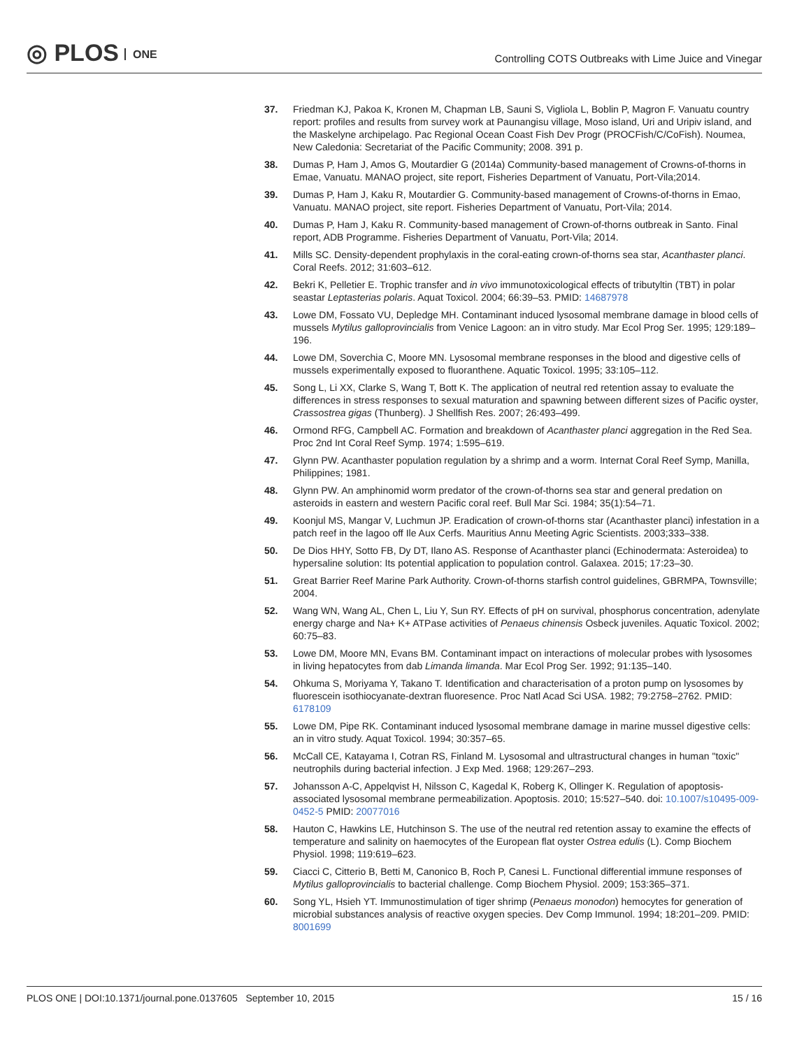◎ PLOS ONE
Controlling COTS Outbreaks with Lime Juice and Vinegar
37. Friedman KJ, Pakoa K, Kronen M, Chapman LB, Sauni S, Vigliola L, Boblin P, Magron F. Vanuatu country report: profiles and results from survey work at Paunangisu village, Moso island, Uri and Uripiv island, and the Maskelyne archipelago. Pac Regional Ocean Coast Fish Dev Progr (PROCFish/C/CoFish). Noumea, New Caledonia: Secretariat of the Pacific Community; 2008. 391 p.
38. Dumas P, Ham J, Amos G, Moutardier G (2014a) Community-based management of Crowns-of-thorns in Emae, Vanuatu. MANAO project, site report, Fisheries Department of Vanuatu, Port-Vila;2014.
39. Dumas P, Ham J, Kaku R, Moutardier G. Community-based management of Crowns-of-thorns in Emao, Vanuatu. MANAO project, site report. Fisheries Department of Vanuatu, Port-Vila; 2014.
40. Dumas P, Ham J, Kaku R. Community-based management of Crown-of-thorns outbreak in Santo. Final report, ADB Programme. Fisheries Department of Vanuatu, Port-Vila; 2014.
41. Mills SC. Density-dependent prophylaxis in the coral-eating crown-of-thorns sea star, Acanthaster planci. Coral Reefs. 2012; 31:603–612.
42. Bekri K, Pelletier E. Trophic transfer and in vivo immunotoxicological effects of tributyltin (TBT) in polar seastar Leptasterias polaris. Aquat Toxicol. 2004; 66:39–53. PMID: 14687978
43. Lowe DM, Fossato VU, Depledge MH. Contaminant induced lysosomal membrane damage in blood cells of mussels Mytilus galloprovincialis from Venice Lagoon: an in vitro study. Mar Ecol Prog Ser. 1995; 129:189–196.
44. Lowe DM, Soverchia C, Moore MN. Lysosomal membrane responses in the blood and digestive cells of mussels experimentally exposed to fluoranthene. Aquatic Toxicol. 1995; 33:105–112.
45. Song L, Li XX, Clarke S, Wang T, Bott K. The application of neutral red retention assay to evaluate the differences in stress responses to sexual maturation and spawning between different sizes of Pacific oyster, Crassostrea gigas (Thunberg). J Shellfish Res. 2007; 26:493–499.
46. Ormond RFG, Campbell AC. Formation and breakdown of Acanthaster planci aggregation in the Red Sea. Proc 2nd Int Coral Reef Symp. 1974; 1:595–619.
47. Glynn PW. Acanthaster population regulation by a shrimp and a worm. Internat Coral Reef Symp, Manilla, Philippines; 1981.
48. Glynn PW. An amphinomid worm predator of the crown-of-thorns sea star and general predation on asteroids in eastern and western Pacific coral reef. Bull Mar Sci. 1984; 35(1):54–71.
49. Koonjul MS, Mangar V, Luchmun JP. Eradication of crown-of-thorns star (Acanthaster planci) infestation in a patch reef in the lagoo off Ile Aux Cerfs. Mauritius Annu Meeting Agric Scientists. 2003;333–338.
50. De Dios HHY, Sotto FB, Dy DT, Ilano AS. Response of Acanthaster planci (Echinodermata: Asteroidea) to hypersaline solution: Its potential application to population control. Galaxea. 2015; 17:23–30.
51. Great Barrier Reef Marine Park Authority. Crown-of-thorns starfish control guidelines, GBRMPA, Townsville; 2004.
52. Wang WN, Wang AL, Chen L, Liu Y, Sun RY. Effects of pH on survival, phosphorus concentration, adenylate energy charge and Na+ K+ ATPase activities of Penaeus chinensis Osbeck juveniles. Aquatic Toxicol. 2002; 60:75–83.
53. Lowe DM, Moore MN, Evans BM. Contaminant impact on interactions of molecular probes with lysosomes in living hepatocytes from dab Limanda limanda. Mar Ecol Prog Ser. 1992; 91:135–140.
54. Ohkuma S, Moriyama Y, Takano T. Identification and characterisation of a proton pump on lysosomes by fluorescein isothiocyanate-dextran fluoresence. Proc Natl Acad Sci USA. 1982; 79:2758–2762. PMID: 6178109
55. Lowe DM, Pipe RK. Contaminant induced lysosomal membrane damage in marine mussel digestive cells: an in vitro study. Aquat Toxicol. 1994; 30:357–65.
56. McCall CE, Katayama I, Cotran RS, Finland M. Lysosomal and ultrastructural changes in human "toxic" neutrophils during bacterial infection. J Exp Med. 1968; 129:267–293.
57. Johansson A-C, Appelqvist H, Nilsson C, Kagedal K, Roberg K, Ollinger K. Regulation of apoptosis-associated lysosomal membrane permeabilization. Apoptosis. 2010; 15:527–540. doi: 10.1007/s10495-009-0452-5 PMID: 20077016
58. Hauton C, Hawkins LE, Hutchinson S. The use of the neutral red retention assay to examine the effects of temperature and salinity on haemocytes of the European flat oyster Ostrea edulis (L). Comp Biochem Physiol. 1998; 119:619–623.
59. Ciacci C, Citterio B, Betti M, Canonico B, Roch P, Canesi L. Functional differential immune responses of Mytilus galloprovincialis to bacterial challenge. Comp Biochem Physiol. 2009; 153:365–371.
60. Song YL, Hsieh YT. Immunostimulation of tiger shrimp (Penaeus monodon) hemocytes for generation of microbial substances analysis of reactive oxygen species. Dev Comp Immunol. 1994; 18:201–209. PMID: 8001699
PLOS ONE | DOI:10.1371/journal.pone.0137605 September 10, 2015 15 / 16